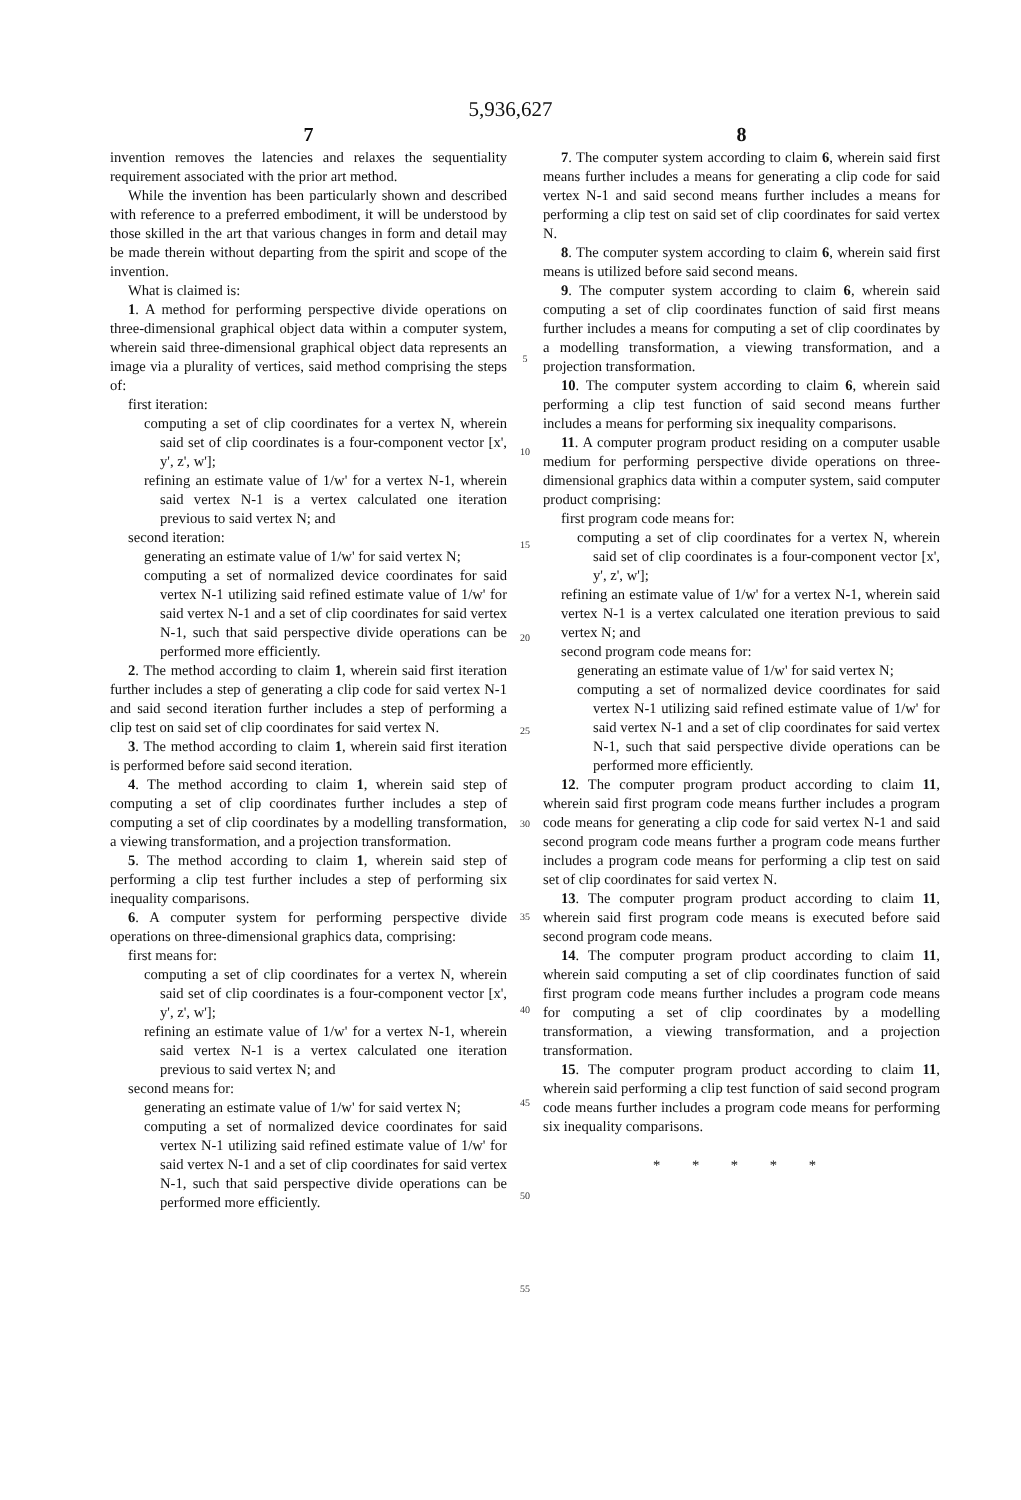5,936,627
7
invention removes the latencies and relaxes the sequentiality requirement associated with the prior art method.
While the invention has been particularly shown and described with reference to a preferred embodiment, it will be understood by those skilled in the art that various changes in form and detail may be made therein without departing from the spirit and scope of the invention.
What is claimed is:
1. A method for performing perspective divide operations on three-dimensional graphical object data within a computer system, wherein said three-dimensional graphical object data represents an image via a plurality of vertices, said method comprising the steps of:
first iteration:
computing a set of clip coordinates for a vertex N, wherein said set of clip coordinates is a four-component vector [x', y', z', w'];
refining an estimate value of 1/w' for a vertex N-1, wherein said vertex N-1 is a vertex calculated one iteration previous to said vertex N; and
second iteration:
generating an estimate value of 1/w' for said vertex N;
computing a set of normalized device coordinates for said vertex N-1 utilizing said refined estimate value of 1/w' for said vertex N-1 and a set of clip coordinates for said vertex N-1, such that said perspective divide operations can be performed more efficiently.
2. The method according to claim 1, wherein said first iteration further includes a step of generating a clip code for said vertex N-1 and said second iteration further includes a step of performing a clip test on said set of clip coordinates for said vertex N.
3. The method according to claim 1, wherein said first iteration is performed before said second iteration.
4. The method according to claim 1, wherein said step of computing a set of clip coordinates further includes a step of computing a set of clip coordinates by a modelling transformation, a viewing transformation, and a projection transformation.
5. The method according to claim 1, wherein said step of performing a clip test further includes a step of performing six inequality comparisons.
6. A computer system for performing perspective divide operations on three-dimensional graphics data, comprising:
first means for:
computing a set of clip coordinates for a vertex N, wherein said set of clip coordinates is a four-component vector [x', y', z', w'];
refining an estimate value of 1/w' for a vertex N-1, wherein said vertex N-1 is a vertex calculated one iteration previous to said vertex N; and
second means for:
generating an estimate value of 1/w' for said vertex N;
computing a set of normalized device coordinates for said vertex N-1 utilizing said refined estimate value of 1/w' for said vertex N-1 and a set of clip coordinates for said vertex N-1, such that said perspective divide operations can be performed more efficiently.
5
10
15
20
25
30
35
40
45
50
55
8
7. The computer system according to claim 6, wherein said first means further includes a means for generating a clip code for said vertex N-1 and said second means further includes a means for performing a clip test on said set of clip coordinates for said vertex N.
8. The computer system according to claim 6, wherein said first means is utilized before said second means.
9. The computer system according to claim 6, wherein said computing a set of clip coordinates function of said first means further includes a means for computing a set of clip coordinates by a modelling transformation, a viewing transformation, and a projection transformation.
10. The computer system according to claim 6, wherein said performing a clip test function of said second means further includes a means for performing six inequality comparisons.
11. A computer program product residing on a computer usable medium for performing perspective divide operations on three-dimensional graphics data within a computer system, said computer product comprising:
first program code means for:
computing a set of clip coordinates for a vertex N, wherein said set of clip coordinates is a four-component vector [x', y', z', w'];
refining an estimate value of 1/w' for a vertex N-1, wherein said vertex N-1 is a vertex calculated one iteration previous to said vertex N; and
second program code means for:
generating an estimate value of 1/w' for said vertex N;
computing a set of normalized device coordinates for said vertex N-1 utilizing said refined estimate value of 1/w' for said vertex N-1 and a set of clip coordinates for said vertex N-1, such that said perspective divide operations can be performed more efficiently.
12. The computer program product according to claim 11, wherein said first program code means further includes a program code means for generating a clip code for said vertex N-1 and said second program code means further a program code means further includes a program code means for performing a clip test on said set of clip coordinates for said vertex N.
13. The computer program product according to claim 11, wherein said first program code means is executed before said second program code means.
14. The computer program product according to claim 11, wherein said computing a set of clip coordinates function of said first program code means further includes a program code means for computing a set of clip coordinates by a modelling transformation, a viewing transformation, and a projection transformation.
15. The computer program product according to claim 11, wherein said performing a clip test function of said second program code means further includes a program code means for performing six inequality comparisons.
* * * * *